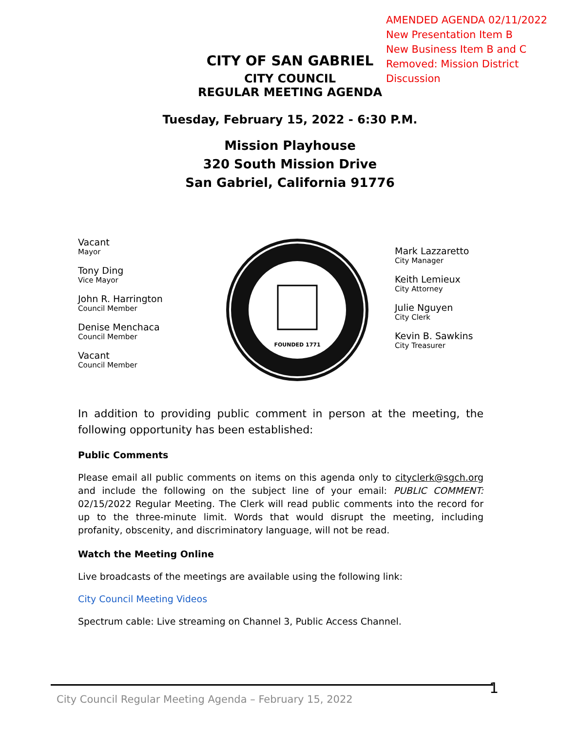AMENDED AGENDA 02/11/2022
New Presentation Item B
New Business Item B and C
Removed: Mission District Discussion
CITY OF SAN GABRIEL
CITY COUNCIL
REGULAR MEETING AGENDA
Tuesday, February 15, 2022 - 6:30 P.M.
Mission Playhouse
320 South Mission Drive
San Gabriel, California 91776
Vacant
Mayor
Tony Ding
Vice Mayor
John R. Harrington
Council Member
Denise Menchaca
Council Member
Vacant
Council Member
FOUNDED 1771
Mark Lazzaretto
City Manager
Keith Lemieux
City Attorney
Julie Nguyen
City Clerk
Kevin B. Sawkins
City Treasurer
In addition to providing public comment in person at the meeting, the following opportunity has been established:
Public Comments
Please email all public comments on items on this agenda only to cityclerk@sgch.org and include the following on the subject line of your email: PUBLIC COMMENT: 02/15/2022 Regular Meeting. The Clerk will read public comments into the record for up to the three-minute limit. Words that would disrupt the meeting, including profanity, obscenity, and discriminatory language, will not be read.
Watch the Meeting Online
Live broadcasts of the meetings are available using the following link:
City Council Meeting Videos
Spectrum cable: Live streaming on Channel 3, Public Access Channel.
1
City Council Regular Meeting Agenda – February 15, 2022